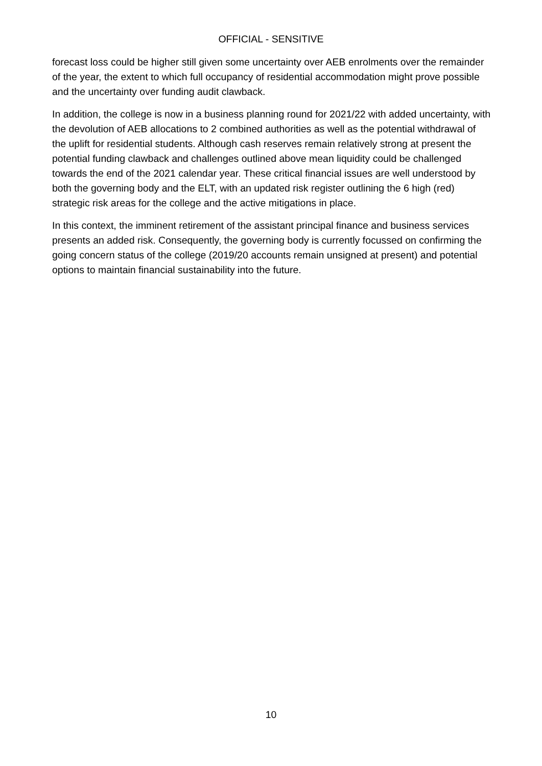OFFICIAL - SENSITIVE
forecast loss could be higher still given some uncertainty over AEB enrolments over the remainder of the year, the extent to which full occupancy of residential accommodation might prove possible and the uncertainty over funding audit clawback.
In addition, the college is now in a business planning round for 2021/22 with added uncertainty, with the devolution of AEB allocations to 2 combined authorities as well as the potential withdrawal of the uplift for residential students. Although cash reserves remain relatively strong at present the potential funding clawback and challenges outlined above mean liquidity could be challenged towards the end of the 2021 calendar year. These critical financial issues are well understood by both the governing body and the ELT, with an updated risk register outlining the 6 high (red) strategic risk areas for the college and the active mitigations in place.
In this context, the imminent retirement of the assistant principal finance and business services presents an added risk. Consequently, the governing body is currently focussed on confirming the going concern status of the college (2019/20 accounts remain unsigned at present) and potential options to maintain financial sustainability into the future.
10